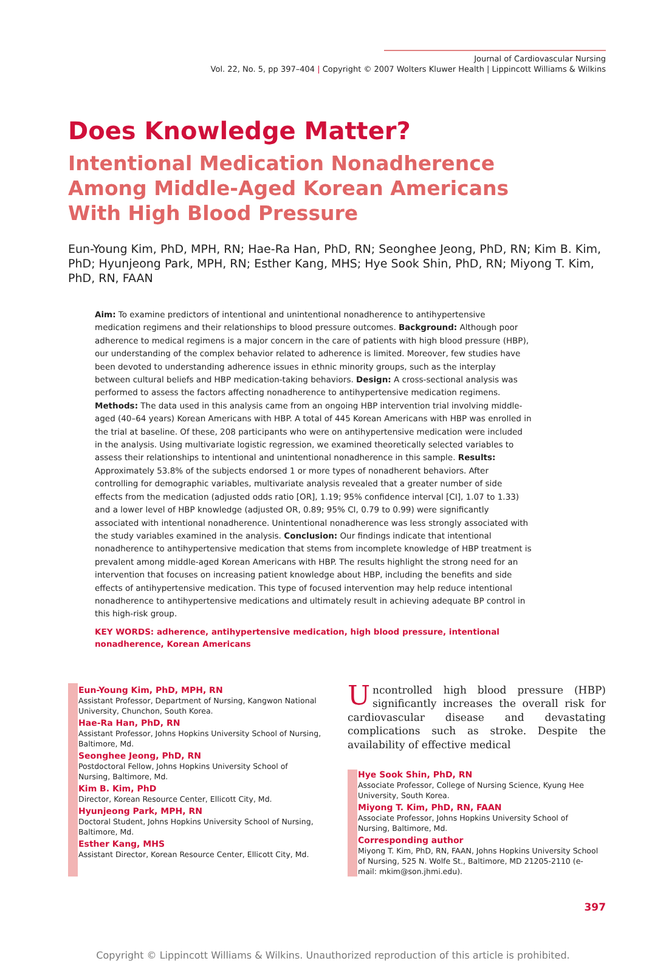Journal of Cardiovascular Nursing
Vol. 22, No. 5, pp 397–404 | Copyright © 2007 Wolters Kluwer Health | Lippincott Williams & Wilkins
Does Knowledge Matter?
Intentional Medication Nonadherence
Among Middle-Aged Korean Americans
With High Blood Pressure
Eun-Young Kim, PhD, MPH, RN; Hae-Ra Han, PhD, RN; Seonghee Jeong, PhD, RN; Kim B. Kim, PhD; Hyunjeong Park, MPH, RN; Esther Kang, MHS; Hye Sook Shin, PhD, RN; Miyong T. Kim, PhD, RN, FAAN
Aim: To examine predictors of intentional and unintentional nonadherence to antihypertensive medication regimens and their relationships to blood pressure outcomes. Background: Although poor adherence to medical regimens is a major concern in the care of patients with high blood pressure (HBP), our understanding of the complex behavior related to adherence is limited. Moreover, few studies have been devoted to understanding adherence issues in ethnic minority groups, such as the interplay between cultural beliefs and HBP medication-taking behaviors. Design: A cross-sectional analysis was performed to assess the factors affecting nonadherence to antihypertensive medication regimens. Methods: The data used in this analysis came from an ongoing HBP intervention trial involving middle-aged (40–64 years) Korean Americans with HBP. A total of 445 Korean Americans with HBP was enrolled in the trial at baseline. Of these, 208 participants who were on antihypertensive medication were included in the analysis. Using multivariate logistic regression, we examined theoretically selected variables to assess their relationships to intentional and unintentional nonadherence in this sample. Results: Approximately 53.8% of the subjects endorsed 1 or more types of nonadherent behaviors. After controlling for demographic variables, multivariate analysis revealed that a greater number of side effects from the medication (adjusted odds ratio [OR], 1.19; 95% confidence interval [CI], 1.07 to 1.33) and a lower level of HBP knowledge (adjusted OR, 0.89; 95% CI, 0.79 to 0.99) were significantly associated with intentional nonadherence. Unintentional nonadherence was less strongly associated with the study variables examined in the analysis. Conclusion: Our findings indicate that intentional nonadherence to antihypertensive medication that stems from incomplete knowledge of HBP treatment is prevalent among middle-aged Korean Americans with HBP. The results highlight the strong need for an intervention that focuses on increasing patient knowledge about HBP, including the benefits and side effects of antihypertensive medication. This type of focused intervention may help reduce intentional nonadherence to antihypertensive medications and ultimately result in achieving adequate BP control in this high-risk group.
KEY WORDS: adherence, antihypertensive medication, high blood pressure, intentional nonadherence, Korean Americans
Eun-Young Kim, PhD, MPH, RN
Assistant Professor, Department of Nursing, Kangwon National University, Chunchon, South Korea.
Hae-Ra Han, PhD, RN
Assistant Professor, Johns Hopkins University School of Nursing, Baltimore, Md.
Seonghee Jeong, PhD, RN
Postdoctoral Fellow, Johns Hopkins University School of Nursing, Baltimore, Md.
Kim B. Kim, PhD
Director, Korean Resource Center, Ellicott City, Md.
Hyunjeong Park, MPH, RN
Doctoral Student, Johns Hopkins University School of Nursing, Baltimore, Md.
Esther Kang, MHS
Assistant Director, Korean Resource Center, Ellicott City, Md.
Uncontrolled high blood pressure (HBP) significantly increases the overall risk for cardiovascular disease and devastating complications such as stroke. Despite the availability of effective medical
Hye Sook Shin, PhD, RN
Associate Professor, College of Nursing Science, Kyung Hee University, South Korea.
Miyong T. Kim, PhD, RN, FAAN
Associate Professor, Johns Hopkins University School of Nursing, Baltimore, Md.
Corresponding author
Miyong T. Kim, PhD, RN, FAAN, Johns Hopkins University School of Nursing, 525 N. Wolfe St., Baltimore, MD 21205-2110 (e-mail: mkim@son.jhmi.edu).
397
Copyright © Lippincott Williams & Wilkins. Unauthorized reproduction of this article is prohibited.